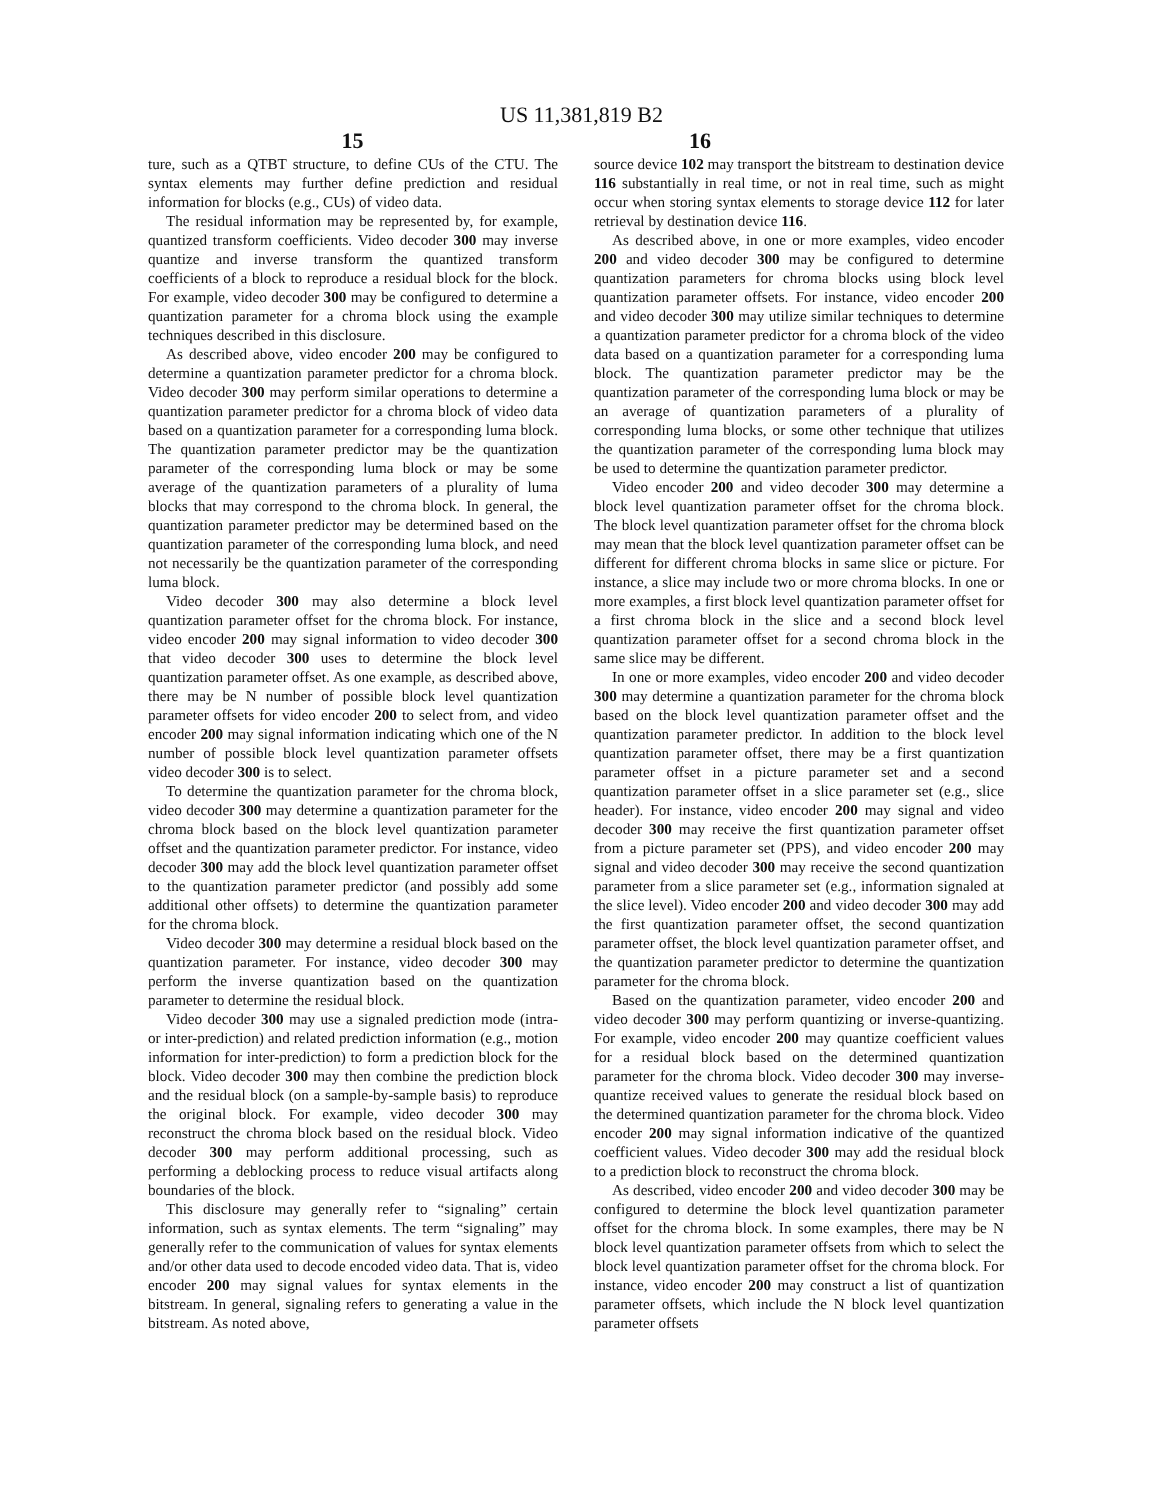US 11,381,819 B2
15 16
ture, such as a QTBT structure, to define CUs of the CTU. The syntax elements may further define prediction and residual information for blocks (e.g., CUs) of video data.
The residual information may be represented by, for example, quantized transform coefficients. Video decoder 300 may inverse quantize and inverse transform the quantized transform coefficients of a block to reproduce a residual block for the block. For example, video decoder 300 may be configured to determine a quantization parameter for a chroma block using the example techniques described in this disclosure.
As described above, video encoder 200 may be configured to determine a quantization parameter predictor for a chroma block. Video decoder 300 may perform similar operations to determine a quantization parameter predictor for a chroma block of video data based on a quantization parameter for a corresponding luma block. The quantization parameter predictor may be the quantization parameter of the corresponding luma block or may be some average of the quantization parameters of a plurality of luma blocks that may correspond to the chroma block. In general, the quantization parameter predictor may be determined based on the quantization parameter of the corresponding luma block, and need not necessarily be the quantization parameter of the corresponding luma block.
Video decoder 300 may also determine a block level quantization parameter offset for the chroma block. For instance, video encoder 200 may signal information to video decoder 300 that video decoder 300 uses to determine the block level quantization parameter offset. As one example, as described above, there may be N number of possible block level quantization parameter offsets for video encoder 200 to select from, and video encoder 200 may signal information indicating which one of the N number of possible block level quantization parameter offsets video decoder 300 is to select.
To determine the quantization parameter for the chroma block, video decoder 300 may determine a quantization parameter for the chroma block based on the block level quantization parameter offset and the quantization parameter predictor. For instance, video decoder 300 may add the block level quantization parameter offset to the quantization parameter predictor (and possibly add some additional other offsets) to determine the quantization parameter for the chroma block.
Video decoder 300 may determine a residual block based on the quantization parameter. For instance, video decoder 300 may perform the inverse quantization based on the quantization parameter to determine the residual block.
Video decoder 300 may use a signaled prediction mode (intra- or inter-prediction) and related prediction information (e.g., motion information for inter-prediction) to form a prediction block for the block. Video decoder 300 may then combine the prediction block and the residual block (on a sample-by-sample basis) to reproduce the original block. For example, video decoder 300 may reconstruct the chroma block based on the residual block. Video decoder 300 may perform additional processing, such as performing a deblocking process to reduce visual artifacts along boundaries of the block.
This disclosure may generally refer to “signaling” certain information, such as syntax elements. The term “signaling” may generally refer to the communication of values for syntax elements and/or other data used to decode encoded video data. That is, video encoder 200 may signal values for syntax elements in the bitstream. In general, signaling refers to generating a value in the bitstream. As noted above,
source device 102 may transport the bitstream to destination device 116 substantially in real time, or not in real time, such as might occur when storing syntax elements to storage device 112 for later retrieval by destination device 116.
As described above, in one or more examples, video encoder 200 and video decoder 300 may be configured to determine quantization parameters for chroma blocks using block level quantization parameter offsets. For instance, video encoder 200 and video decoder 300 may utilize similar techniques to determine a quantization parameter predictor for a chroma block of the video data based on a quantization parameter for a corresponding luma block. The quantization parameter predictor may be the quantization parameter of the corresponding luma block or may be an average of quantization parameters of a plurality of corresponding luma blocks, or some other technique that utilizes the quantization parameter of the corresponding luma block may be used to determine the quantization parameter predictor.
Video encoder 200 and video decoder 300 may determine a block level quantization parameter offset for the chroma block. The block level quantization parameter offset for the chroma block may mean that the block level quantization parameter offset can be different for different chroma blocks in same slice or picture. For instance, a slice may include two or more chroma blocks. In one or more examples, a first block level quantization parameter offset for a first chroma block in the slice and a second block level quantization parameter offset for a second chroma block in the same slice may be different.
In one or more examples, video encoder 200 and video decoder 300 may determine a quantization parameter for the chroma block based on the block level quantization parameter offset and the quantization parameter predictor. In addition to the block level quantization parameter offset, there may be a first quantization parameter offset in a picture parameter set and a second quantization parameter offset in a slice parameter set (e.g., slice header). For instance, video encoder 200 may signal and video decoder 300 may receive the first quantization parameter offset from a picture parameter set (PPS), and video encoder 200 may signal and video decoder 300 may receive the second quantization parameter from a slice parameter set (e.g., information signaled at the slice level). Video encoder 200 and video decoder 300 may add the first quantization parameter offset, the second quantization parameter offset, the block level quantization parameter offset, and the quantization parameter predictor to determine the quantization parameter for the chroma block.
Based on the quantization parameter, video encoder 200 and video decoder 300 may perform quantizing or inverse-quantizing. For example, video encoder 200 may quantize coefficient values for a residual block based on the determined quantization parameter for the chroma block. Video decoder 300 may inverse-quantize received values to generate the residual block based on the determined quantization parameter for the chroma block. Video encoder 200 may signal information indicative of the quantized coefficient values. Video decoder 300 may add the residual block to a prediction block to reconstruct the chroma block.
As described, video encoder 200 and video decoder 300 may be configured to determine the block level quantization parameter offset for the chroma block. In some examples, there may be N block level quantization parameter offsets from which to select the block level quantization parameter offset for the chroma block. For instance, video encoder 200 may construct a list of quantization parameter offsets, which include the N block level quantization parameter offsets